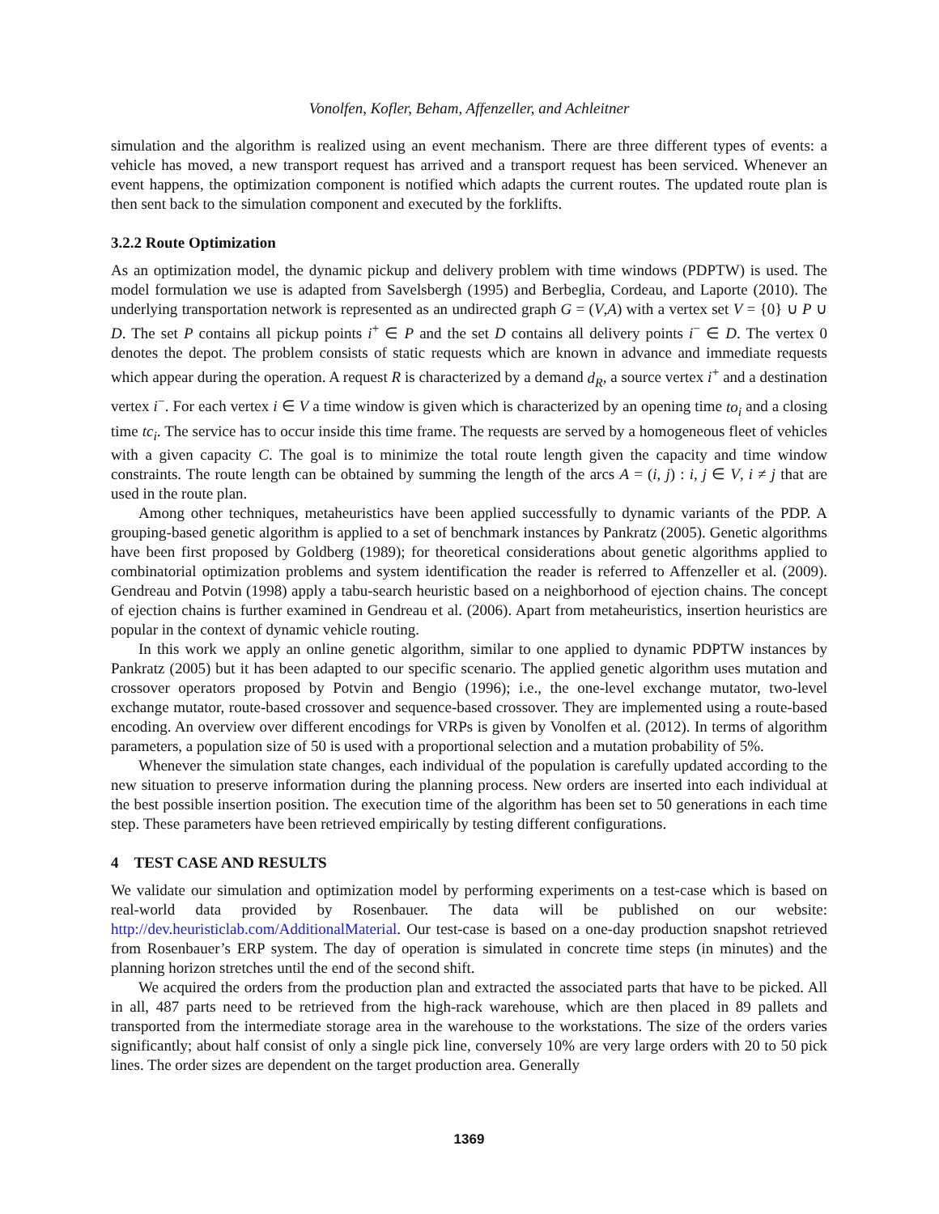Vonolfen, Kofler, Beham, Affenzeller, and Achleitner
simulation and the algorithm is realized using an event mechanism. There are three different types of events: a vehicle has moved, a new transport request has arrived and a transport request has been serviced. Whenever an event happens, the optimization component is notified which adapts the current routes. The updated route plan is then sent back to the simulation component and executed by the forklifts.
3.2.2 Route Optimization
As an optimization model, the dynamic pickup and delivery problem with time windows (PDPTW) is used. The model formulation we use is adapted from Savelsbergh (1995) and Berbeglia, Cordeau, and Laporte (2010). The underlying transportation network is represented as an undirected graph G = (V,A) with a vertex set V = {0} ∪ P ∪ D. The set P contains all pickup points i<sup>+</sup> ∈ P and the set D contains all delivery points i<sup>−</sup> ∈ D. The vertex 0 denotes the depot. The problem consists of static requests which are known in advance and immediate requests which appear during the operation. A request R is characterized by a demand d<sub>R</sub>, a source vertex i<sup>+</sup> and a destination vertex i<sup>−</sup>. For each vertex i ∈ V a time window is given which is characterized by an opening time to<sub>i</sub> and a closing time tc<sub>i</sub>. The service has to occur inside this time frame. The requests are served by a homogeneous fleet of vehicles with a given capacity C. The goal is to minimize the total route length given the capacity and time window constraints. The route length can be obtained by summing the length of the arcs A = (i, j) : i, j ∈ V, i ≠ j that are used in the route plan.
Among other techniques, metaheuristics have been applied successfully to dynamic variants of the PDP. A grouping-based genetic algorithm is applied to a set of benchmark instances by Pankratz (2005). Genetic algorithms have been first proposed by Goldberg (1989); for theoretical considerations about genetic algorithms applied to combinatorial optimization problems and system identification the reader is referred to Affenzeller et al. (2009). Gendreau and Potvin (1998) apply a tabu-search heuristic based on a neighborhood of ejection chains. The concept of ejection chains is further examined in Gendreau et al. (2006). Apart from metaheuristics, insertion heuristics are popular in the context of dynamic vehicle routing.
In this work we apply an online genetic algorithm, similar to one applied to dynamic PDPTW instances by Pankratz (2005) but it has been adapted to our specific scenario. The applied genetic algorithm uses mutation and crossover operators proposed by Potvin and Bengio (1996); i.e., the one-level exchange mutator, two-level exchange mutator, route-based crossover and sequence-based crossover. They are implemented using a route-based encoding. An overview over different encodings for VRPs is given by Vonolfen et al. (2012). In terms of algorithm parameters, a population size of 50 is used with a proportional selection and a mutation probability of 5%.
Whenever the simulation state changes, each individual of the population is carefully updated according to the new situation to preserve information during the planning process. New orders are inserted into each individual at the best possible insertion position. The execution time of the algorithm has been set to 50 generations in each time step. These parameters have been retrieved empirically by testing different configurations.
4 TEST CASE AND RESULTS
We validate our simulation and optimization model by performing experiments on a test-case which is based on real-world data provided by Rosenbauer. The data will be published on our website: http://dev.heuristiclab.com/AdditionalMaterial. Our test-case is based on a one-day production snapshot retrieved from Rosenbauer’s ERP system. The day of operation is simulated in concrete time steps (in minutes) and the planning horizon stretches until the end of the second shift.
We acquired the orders from the production plan and extracted the associated parts that have to be picked. All in all, 487 parts need to be retrieved from the high-rack warehouse, which are then placed in 89 pallets and transported from the intermediate storage area in the warehouse to the workstations. The size of the orders varies significantly; about half consist of only a single pick line, conversely 10% are very large orders with 20 to 50 pick lines. The order sizes are dependent on the target production area. Generally
1369